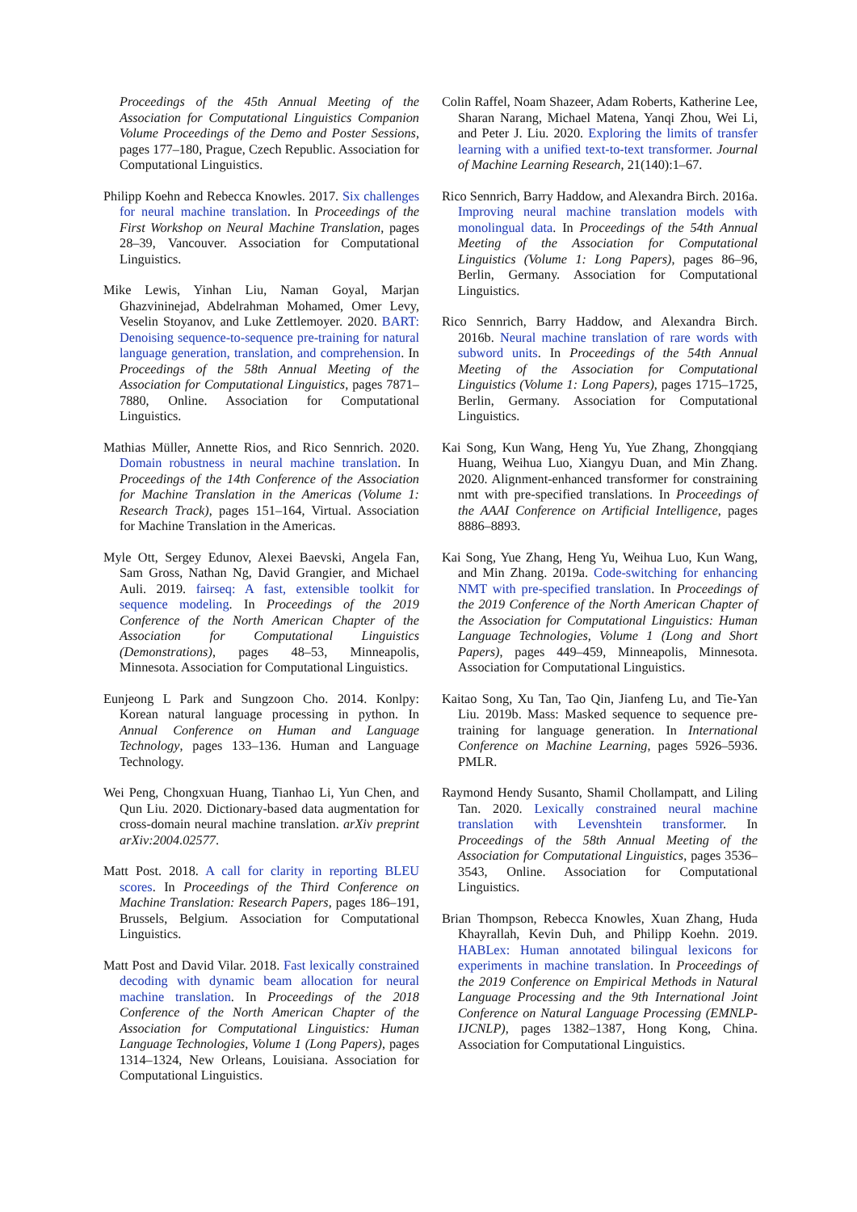Proceedings of the 45th Annual Meeting of the Association for Computational Linguistics Companion Volume Proceedings of the Demo and Poster Sessions, pages 177–180, Prague, Czech Republic. Association for Computational Linguistics.
Philipp Koehn and Rebecca Knowles. 2017. Six challenges for neural machine translation. In Proceedings of the First Workshop on Neural Machine Translation, pages 28–39, Vancouver. Association for Computational Linguistics.
Mike Lewis, Yinhan Liu, Naman Goyal, Marjan Ghazvininejad, Abdelrahman Mohamed, Omer Levy, Veselin Stoyanov, and Luke Zettlemoyer. 2020. BART: Denoising sequence-to-sequence pre-training for natural language generation, translation, and comprehension. In Proceedings of the 58th Annual Meeting of the Association for Computational Linguistics, pages 7871–7880, Online. Association for Computational Linguistics.
Mathias Müller, Annette Rios, and Rico Sennrich. 2020. Domain robustness in neural machine translation. In Proceedings of the 14th Conference of the Association for Machine Translation in the Americas (Volume 1: Research Track), pages 151–164, Virtual. Association for Machine Translation in the Americas.
Myle Ott, Sergey Edunov, Alexei Baevski, Angela Fan, Sam Gross, Nathan Ng, David Grangier, and Michael Auli. 2019. fairseq: A fast, extensible toolkit for sequence modeling. In Proceedings of the 2019 Conference of the North American Chapter of the Association for Computational Linguistics (Demonstrations), pages 48–53, Minneapolis, Minnesota. Association for Computational Linguistics.
Eunjeong L Park and Sungzoon Cho. 2014. Konlpy: Korean natural language processing in python. In Annual Conference on Human and Language Technology, pages 133–136. Human and Language Technology.
Wei Peng, Chongxuan Huang, Tianhao Li, Yun Chen, and Qun Liu. 2020. Dictionary-based data augmentation for cross-domain neural machine translation. arXiv preprint arXiv:2004.02577.
Matt Post. 2018. A call for clarity in reporting BLEU scores. In Proceedings of the Third Conference on Machine Translation: Research Papers, pages 186–191, Brussels, Belgium. Association for Computational Linguistics.
Matt Post and David Vilar. 2018. Fast lexically constrained decoding with dynamic beam allocation for neural machine translation. In Proceedings of the 2018 Conference of the North American Chapter of the Association for Computational Linguistics: Human Language Technologies, Volume 1 (Long Papers), pages 1314–1324, New Orleans, Louisiana. Association for Computational Linguistics.
Colin Raffel, Noam Shazeer, Adam Roberts, Katherine Lee, Sharan Narang, Michael Matena, Yanqi Zhou, Wei Li, and Peter J. Liu. 2020. Exploring the limits of transfer learning with a unified text-to-text transformer. Journal of Machine Learning Research, 21(140):1–67.
Rico Sennrich, Barry Haddow, and Alexandra Birch. 2016a. Improving neural machine translation models with monolingual data. In Proceedings of the 54th Annual Meeting of the Association for Computational Linguistics (Volume 1: Long Papers), pages 86–96, Berlin, Germany. Association for Computational Linguistics.
Rico Sennrich, Barry Haddow, and Alexandra Birch. 2016b. Neural machine translation of rare words with subword units. In Proceedings of the 54th Annual Meeting of the Association for Computational Linguistics (Volume 1: Long Papers), pages 1715–1725, Berlin, Germany. Association for Computational Linguistics.
Kai Song, Kun Wang, Heng Yu, Yue Zhang, Zhongqiang Huang, Weihua Luo, Xiangyu Duan, and Min Zhang. 2020. Alignment-enhanced transformer for constraining nmt with pre-specified translations. In Proceedings of the AAAI Conference on Artificial Intelligence, pages 8886–8893.
Kai Song, Yue Zhang, Heng Yu, Weihua Luo, Kun Wang, and Min Zhang. 2019a. Code-switching for enhancing NMT with pre-specified translation. In Proceedings of the 2019 Conference of the North American Chapter of the Association for Computational Linguistics: Human Language Technologies, Volume 1 (Long and Short Papers), pages 449–459, Minneapolis, Minnesota. Association for Computational Linguistics.
Kaitao Song, Xu Tan, Tao Qin, Jianfeng Lu, and Tie-Yan Liu. 2019b. Mass: Masked sequence to sequence pre-training for language generation. In International Conference on Machine Learning, pages 5926–5936. PMLR.
Raymond Hendy Susanto, Shamil Chollampatt, and Liling Tan. 2020. Lexically constrained neural machine translation with Levenshtein transformer. In Proceedings of the 58th Annual Meeting of the Association for Computational Linguistics, pages 3536–3543, Online. Association for Computational Linguistics.
Brian Thompson, Rebecca Knowles, Xuan Zhang, Huda Khayrallah, Kevin Duh, and Philipp Koehn. 2019. HABLex: Human annotated bilingual lexicons for experiments in machine translation. In Proceedings of the 2019 Conference on Empirical Methods in Natural Language Processing and the 9th International Joint Conference on Natural Language Processing (EMNLP-IJCNLP), pages 1382–1387, Hong Kong, China. Association for Computational Linguistics.